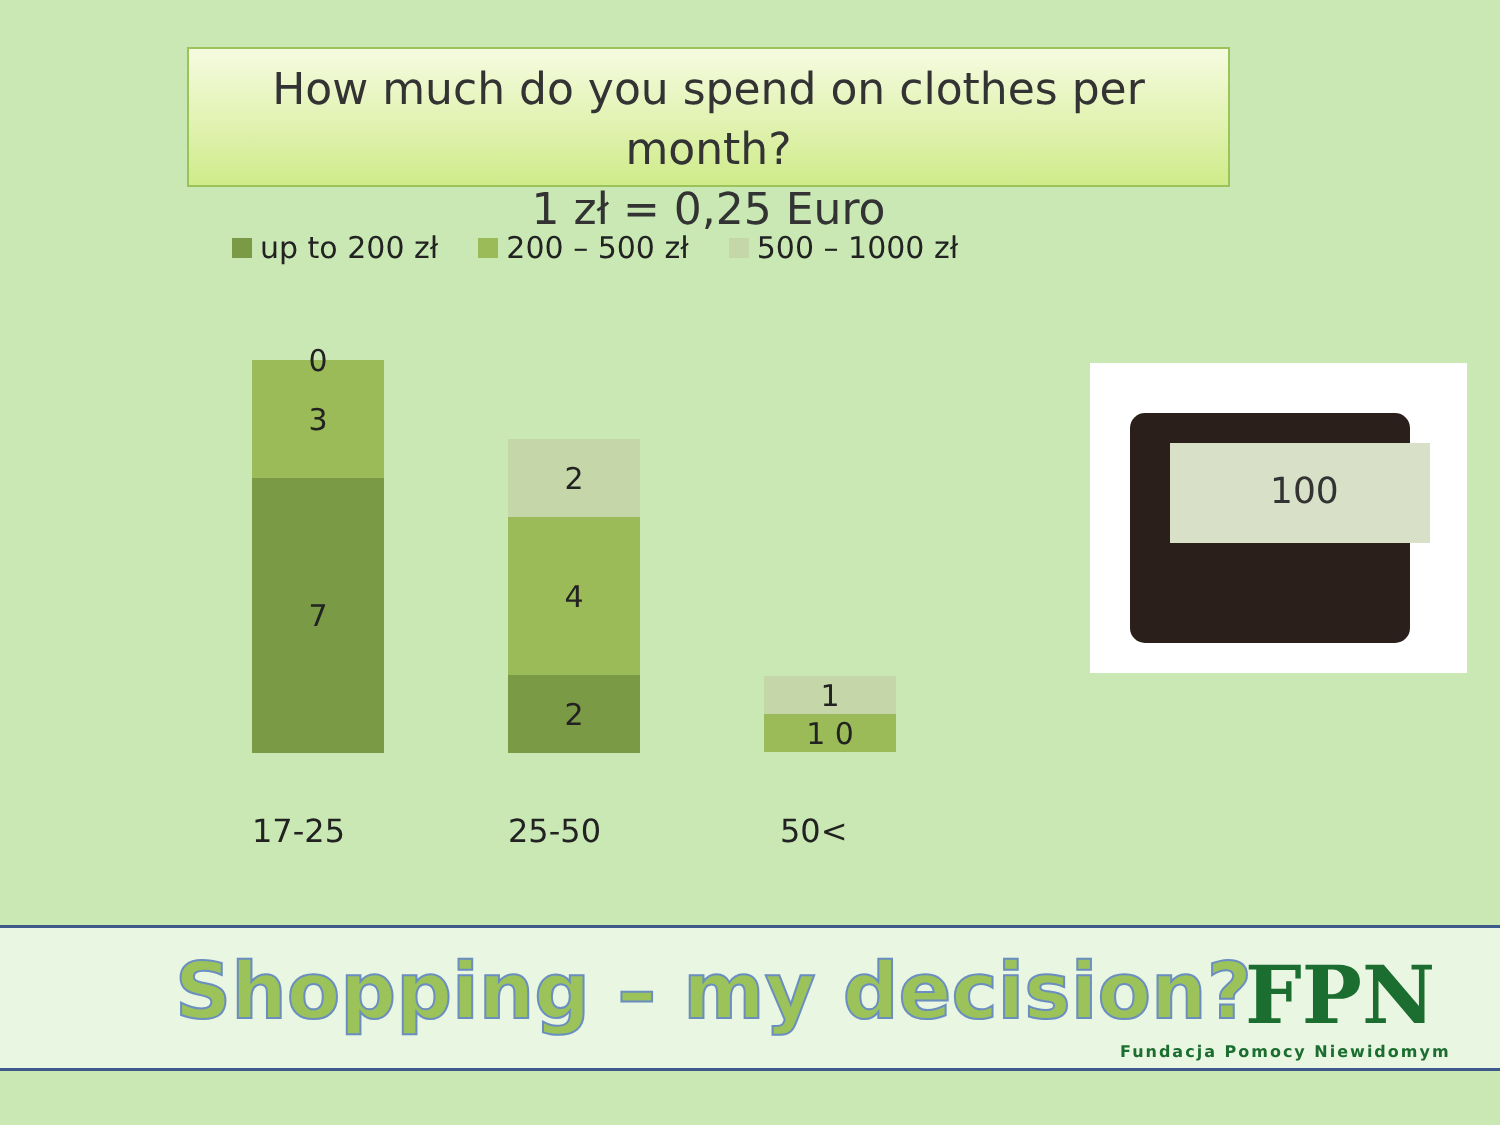How much do you spend on clothes per month?
1 zł = 0,25 Euro
up to 200 zł 200 – 500 zł 500 – 1000 zł
0
3
7
2
4
2
1
1 0
17-25 25-50 50<
100
Shopping – my decision? FPN
Fundacja Pomocy Niewidomym